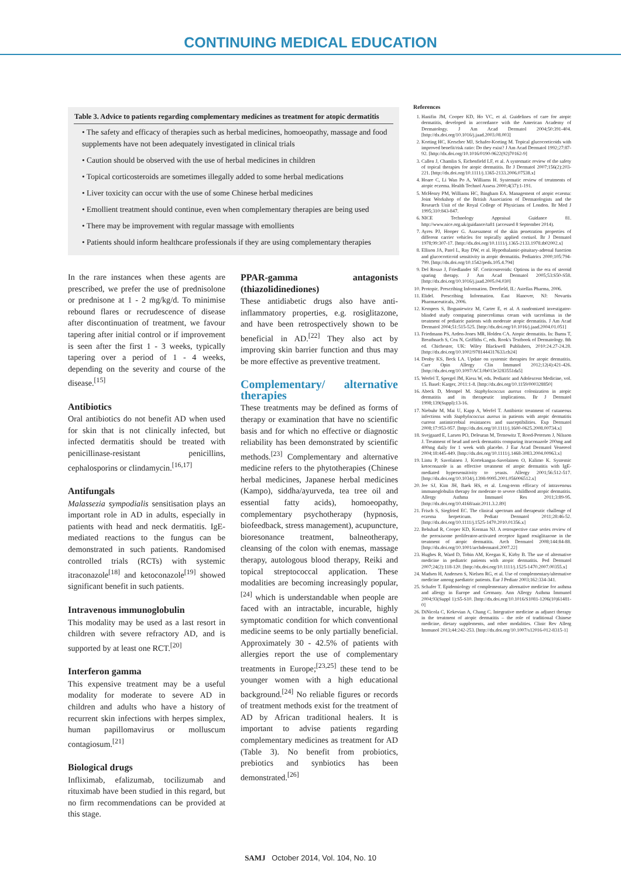CONTINUING MEDICAL EDUCATION
| Table 3. Advice to patients regarding complementary medicines as treatment for atopic dermatitis |
| --- |
| • The safety and efficacy of therapies such as herbal medicines, homoeopathy, massage and food supplements have not been adequately investigated in clinical trials |
| • Caution should be observed with the use of herbal medicines in children |
| • Topical corticosteroids are sometimes illegally added to some herbal medications |
| • Liver toxicity can occur with the use of some Chinese herbal medicines |
| • Emollient treatment should continue, even when complementary therapies are being used |
| • There may be improvement with regular massage with emollients |
| • Patients should inform healthcare professionals if they are using complementary therapies |
In the rare instances when these agents are prescribed, we prefer the use of prednisolone or prednisone at 1 - 2 mg/kg/d. To minimise rebound flares or recrudescence of disease after discontinuation of treatment, we favour tapering after initial control or if improvement is seen after the first 1 - 3 weeks, typically tapering over a period of 1 - 4 weeks, depending on the severity and course of the disease.<sup>[15]</sup>
Antibiotics
Oral antibiotics do not benefit AD when used for skin that is not clinically infected, but infected dermatitis should be treated with penicillinase-resistant penicillins, cephalosporins or clindamycin.<sup>[16,17]</sup>
Antifungals
Malassezia sympodialis sensitisation plays an important role in AD in adults, especially in patients with head and neck dermatitis. IgE-mediated reactions to the fungus can be demonstrated in such patients. Randomised controlled trials (RCTs) with systemic itraconazole<sup>[18]</sup> and ketoconazole<sup>[19]</sup> showed significant benefit in such patients.
Intravenous immunoglobulin
This modality may be used as a last resort in children with severe refractory AD, and is supported by at least one RCT.<sup>[20]</sup>
Interferon gamma
This expensive treatment may be a useful modality for moderate to severe AD in children and adults who have a history of recurrent skin infections with herpes simplex, human papillomavirus or molluscum contagiosum.<sup>[21]</sup>
Biological drugs
Infliximab, efalizumab, tocilizumab and rituximab have been studied in this regard, but no firm recommendations can be provided at this stage.
PPAR-gamma antagonists (thiazolidinediones)
These antidiabetic drugs also have anti-inflammatory properties, e.g. rosiglitazone, and have been retrospectively shown to be beneficial in AD.<sup>[22]</sup> They also act by improving skin barrier function and thus may be more effective as preventive treatment.
Complementary/ alternative therapies
These treatments may be defined as forms of therapy or examination that have no scientific basis and for which no effective or diagnostic reliability has been demonstrated by scientific methods.<sup>[23]</sup> Complementary and alternative medicine refers to the phytotherapies (Chinese herbal medicines, Japanese herbal medicines (Kampo), siddha/ayurveda, tea tree oil and essential fatty acids), homoeopathy, complementary psychotherapy (hypnosis, biofeedback, stress management), acupuncture, bioresonance treatment, balneotherapy, cleansing of the colon with enemas, massage therapy, autologous blood therapy, Reiki and topical streptococcal application. These modalities are becoming increasingly popular,<sup>[24]</sup> which is understandable when people are faced with an intractable, incurable, highly symptomatic condition for which conventional medicine seems to be only partially beneficial. Approximately 30 - 42.5% of patients with allergies report the use of complementary treatments in Europe;<sup>[23,25]</sup> these tend to be younger women with a high educational background.<sup>[24]</sup> No reliable figures or records of treatment methods exist for the treatment of AD by African traditional healers. It is important to advise patients regarding complementary medicines as treatment for AD (Table 3). No benefit from probiotics, prebiotics and synbiotics has been demonstrated.<sup>[26]</sup>
References
1. Hanifin JM, Cooper KD, Ho VC, et al. Guidelines of care for atopic dermatitis, developed in accordance with the American Academy of Dermatology. J Am Acad Dermatol 2004;50:391-404. [http://dx.doi.org/10.1016/j.jaad.2003.08.003]
2. Korting HC, Kerscher MJ, Schafer-Korting M. Topical glucocorticoids with improved benefit/risk ratio: Do they exist? J Am Acad Dermatol 1992;27:87-92. [http://dx.doi.org/10.1016/0190-9622(92)70162-9]
3. Callen J, Chamlin S, Eichenfield LF, et al. A systematic review of the safety of topical therapies for atopic dermatitis. Br J Dermatol 2007;156(2):203-221. [http://dx.doi.org/10.1111/j.1365-2133.2006.07538.x]
4. Hoare C, Li Wan Po A, Williams H. Systematic review of treatments of atopic eczema. Health Technol Assess 2000;4(37):1-191.
5. McHenry PM, Williams HC, Bingham EA. Management of atopic eczema: Joint Workshop of the British Association of Dermatologists and the Research Unit of the Royal College of Physicians of London. Br Med J 1995;310:843-847.
6. NICE Technology Appraisal Guidance 81. http://www.nice.org.uk/guidance/ta81 (accessed 8 September 2014).
7. Ayres PJ, Hooper G. Assessment of the skin penetration properties of different carrier vehicles for topically applied cortisol. Br J Dermatol 1978;99:307-17. [http://dx.doi.org/10.1111/j.1365-2133.1978.tb02002.x]
8. Ellison JA, Patel L, Ray DW, et al. Hypothalamic-pituitary-adrenal function and glucocorticoid sensitivity in atopic dermatitis. Pediatrics 2000;105:794-799. [http://dx.doi.org/10.1542/peds.105.4.794]
9. Del Rosso J, Friedlander SF. Corticosteroids: Options in the era of steroid sparing therapy. J Am Acad Dermatol 2005;53:S50-S58. [http://dx.doi.org/10.1016/j.jaad.2005.04.030]
10. Protopic. Prescribing Information. Deerfield, IL: Astellas Pharma, 2006.
11. Elidel. Prescribing Information. East Hanover, NJ: Novartis Pharmaceuticals, 2006.
12. Kempers S, Boguniewicz M, Carter E, et al. A randomized investigator-blinded study comparing pimecrolimus cream with tacrolimus in the treatment of pediatric patients with moderate atopic dermatitis. J Am Acad Dermatol 2004;51:515-525. [http://dx.doi.org/10.1016/j.jaad.2004.01.051]
13. Friedmann PS, Arden-Jones MR, Holden CA. Atopic dermatitis. In: Burns T, Breathnach S, Cox N, Griffiths C, eds. Rook's Textbook of Dermatology. 8th ed. Chichester, UK: Wiley Blackwell Publishers, 2010:24.27-24.28. [http://dx.doi.org/10.1002/9781444317633.ch24]
14. Denby KS, Beck LA. Update on systemic therapies for atopic dermatitis. Curr Opin Allergy Clin Immunol 2012;12(4):421-426. [http://dx.doi.org/10.1097/ACI.0b013e3283551da5]
15. Werfel T, Spergel JM, Kiess W, eds. Pediatric and Adolescent Medicine, vol. 15. Basel: Karger, 2011:1-8. [http://dx.doi.org/10.1159/000328850]
16. Abeck D, Mempel M. Staphylococcus aureus colonization in atopic dermatitis and its therapeutic implications. Br J Dermatol 1998;139(Suppl):13-16.
17. Niebuhr M, Mai U, Kapp A, Werfel T. Antibiotic treatment of cutaneous infections with Staphylococcus aureus in patients with atopic dermatitis current antimicrobial resistances and susceptibilities. Exp Dermatol 2008;17:953-957. [http://dx.doi.org/10.1111/j.1600-0625.2008.00734.x]
18. Svejgaard E, Larsen PO, Deleuran M, Ternowitz T, Roed-Petersen J, Nilsson J. Treatment of head and neck dermatitis comparing itraconazole 200mg and 400mg daily for 1 week with placebo. J Eur Acad Dermatol Venereol 2004;18:445-449. [http://dx.doi.org/10.1111/j.1468-3083.2004.00963.x]
19. Lintu P, Savolainen J, Kortekangas-Savolainen O, Kalimo K. Systemic ketoconazole is an effective treatment of atopic dermatitis with IgE-mediated hypersensitivity to yeasts. Allergy 2001;56:512-517. [http://dx.doi.org/10.1034/j.1398-9995.2001.056006512.x]
20. Jee SJ, Kim JH, Baek HS, et al. Long-term efficacy of intravenous immunoglobulin therapy for moderate to severe childhood atopic dermatitis. Allergy Asthma Immunol Res 2011;3:89-95. [http://dx.doi.org/10.4168/aair.2011.3.2.89]
21. Frisch S, Siegfried EC. The clinical spectrum and therapeutic challenge of eczema herpeticum. Pediatr Dermatol 2011;28:46-52. [http://dx.doi.org/10.1111/j.1525-1470.2010.01356.x]
22. Behshad R, Cooper KD, Korman NJ. A retrospective case series review of the peroxisome proliferator-activated receptor ligand rosiglitazone in the treatment of atopic dermatitis. Arch Dermatol 2008;144:84-88. [http://dx.doi.org/10.1001/archdermatol.2007.22]
23. Hughes R, Ward D, Tobin AM, Keegan K, Kirby B. The use of alternative medicine in pediatric patients with atopic dermatitis. Ped Dermatol 2007;24(2):118-120. [http://dx.doi.org/10.1111/j.1525-1470.2007.00355.x]
24. Madsen H, Andersen S, Nielsen RG, et al. Use of complementary/alternative medicine among paediatric patients. Eur J Pediatr 2003;162:334-341.
25. Schafer T. Epidemiology of complementary alternative medicine for asthma and allergy in Europe and Germany. Ann Allergy Asthma Immunol 2004;93(Suppl 1):S5-S10. [http://dx.doi.org/10.1016/S1081-1206(10)61481-0]
26. DiNicola C, Kekevian A, Chang C. Integrative medicine as adjunct therapy in the treatment of atopic dermatitis – the role of traditional Chinese medicine, dietary supplements, and other modalities. Clinic Rev Allerg Immunol 2013;44:242-253. [http://dx.doi.org/10.1007/s12016-012-8315-1]
SAMJ October 2014, Vol. 104, No. 10